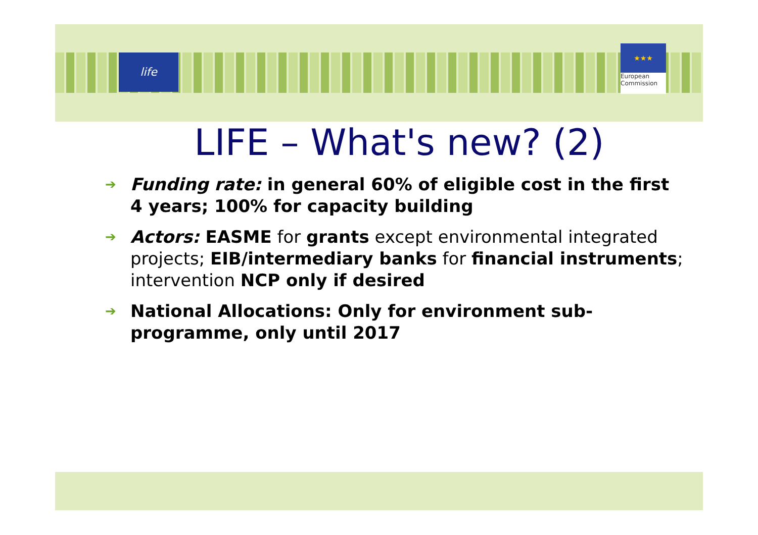life
★★★
European
Commission
LIFE – What's new? (2)
➔ Funding rate: in general 60% of eligible cost in the first 4 years; 100% for capacity building
➔ Actors: EASME for grants except environmental integrated projects; EIB/intermediary banks for financial instruments; intervention NCP only if desired
➔ National Allocations: Only for environment sub-programme, only until 2017